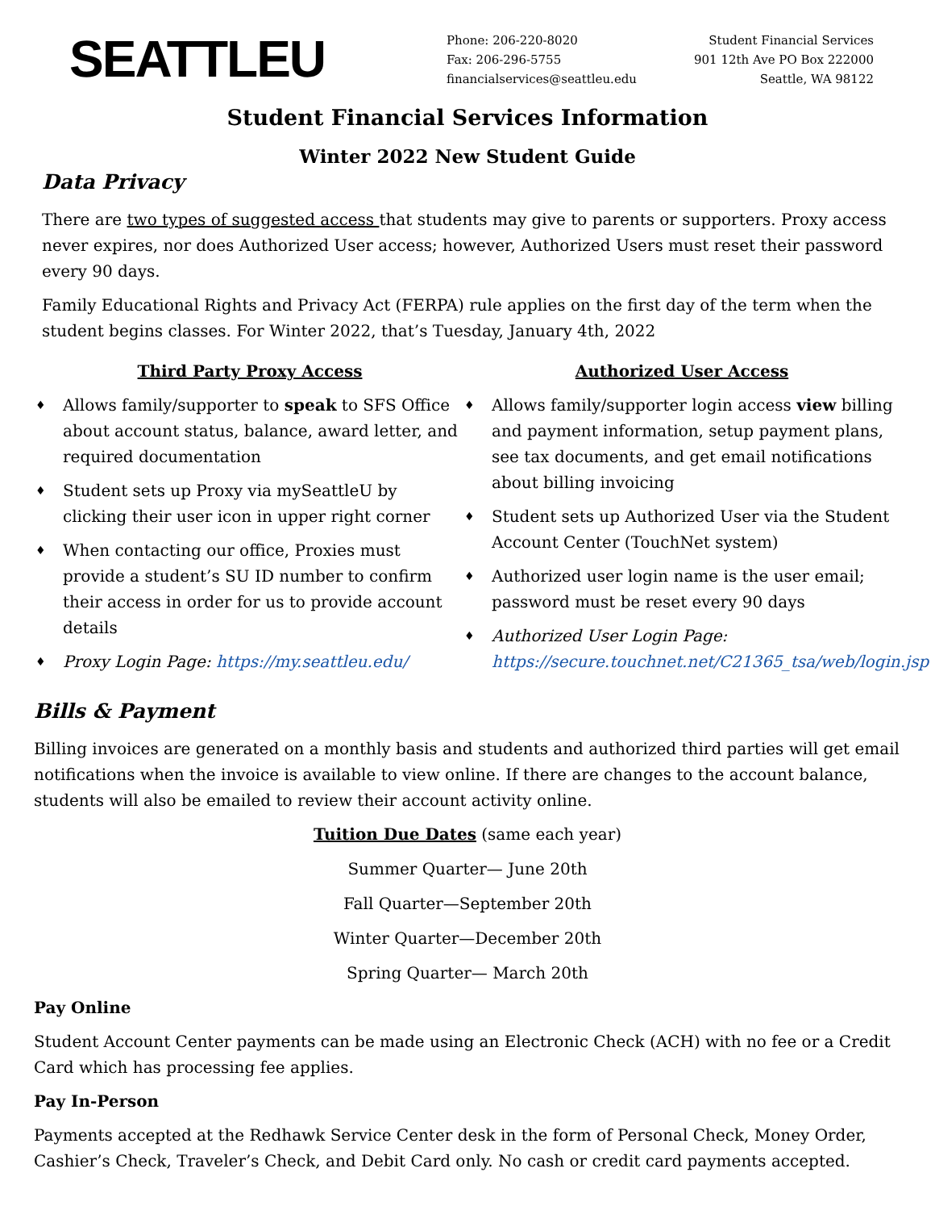SEATTLEU
Phone: 206-220-8020
Fax: 206-296-5755
financialservices@seattleu.edu
Student Financial Services
901 12th Ave PO Box 222000
Seattle, WA 98122
Student Financial Services Information
Winter 2022 New Student Guide
Data Privacy
There are two types of suggested access that students may give to parents or supporters. Proxy access never expires, nor does Authorized User access; however, Authorized Users must reset their password every 90 days.
Family Educational Rights and Privacy Act (FERPA) rule applies on the first day of the term when the student begins classes. For Winter 2022, that’s Tuesday, January 4th, 2022
Third Party Proxy Access
♦ Allows family/supporter to speak to SFS Office about account status, balance, award letter, and required documentation
♦ Student sets up Proxy via mySeattleU by clicking their user icon in upper right corner
♦ When contacting our office, Proxies must provide a student’s SU ID number to confirm their access in order for us to provide account details
♦ Proxy Login Page: https://my.seattleu.edu/
Authorized User Access
♦ Allows family/supporter login access view billing and payment information, setup payment plans, see tax documents, and get email notifications about billing invoicing
♦ Student sets up Authorized User via the Student Account Center (TouchNet system)
♦ Authorized user login name is the user email; password must be reset every 90 days
♦ Authorized User Login Page: https://secure.touchnet.net/C21365_tsa/web/login.jsp
Bills & Payment
Billing invoices are generated on a monthly basis and students and authorized third parties will get email notifications when the invoice is available to view online. If there are changes to the account balance, students will also be emailed to review their account activity online.
Tuition Due Dates (same each year)
Summer Quarter— June 20th
Fall Quarter—September 20th
Winter Quarter—December 20th
Spring Quarter— March 20th
Pay Online
Student Account Center payments can be made using an Electronic Check (ACH) with no fee or a Credit Card which has processing fee applies.
Pay In-Person
Payments accepted at the Redhawk Service Center desk in the form of Personal Check, Money Order, Cashier’s Check, Traveler’s Check, and Debit Card only. No cash or credit card payments accepted.